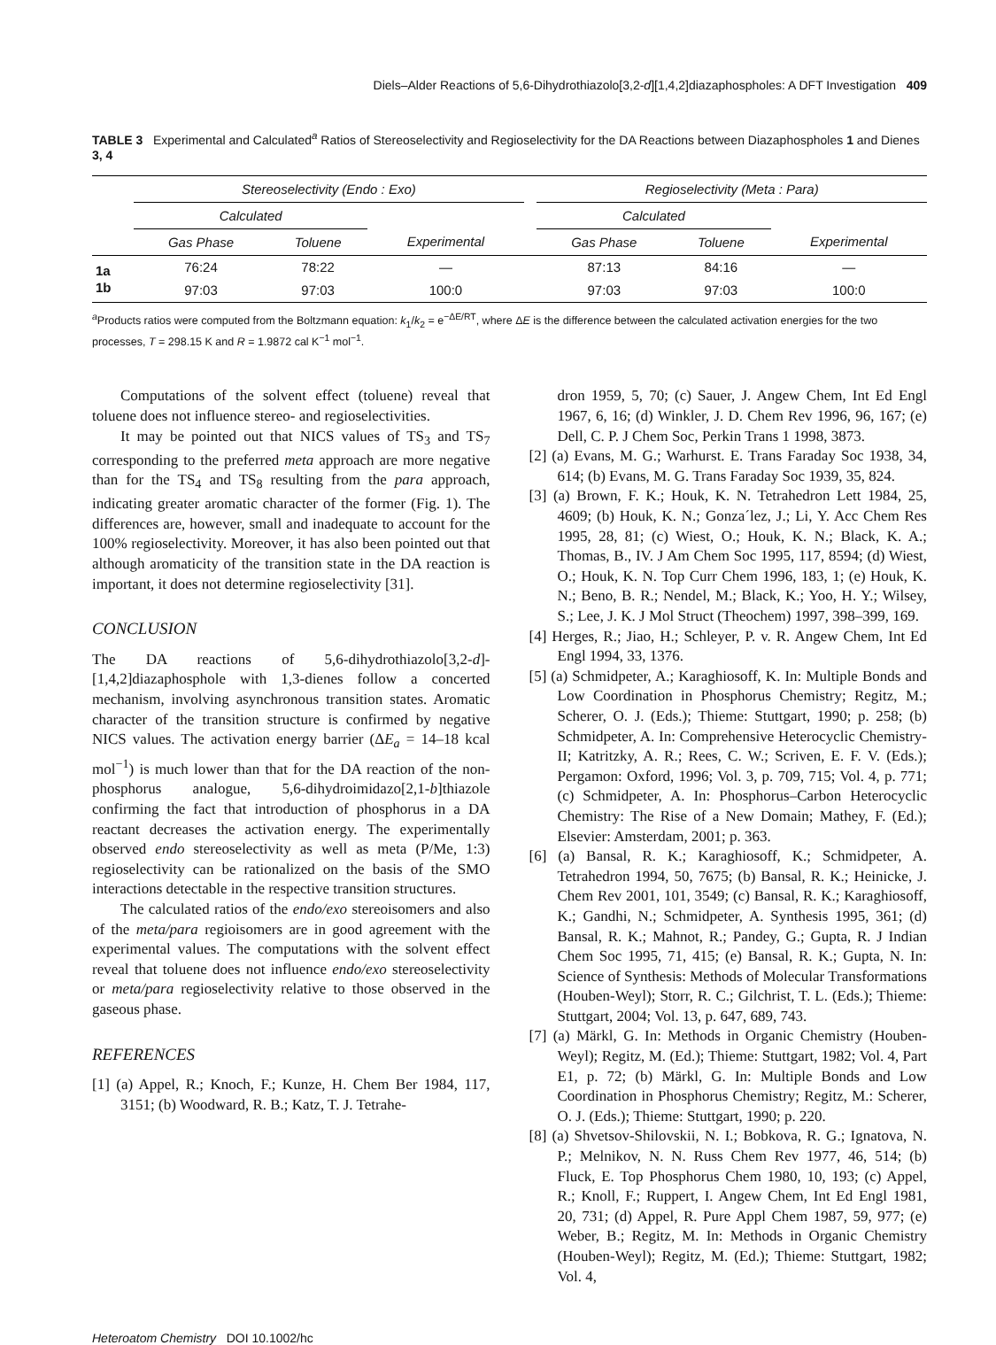Diels–Alder Reactions of 5,6-Dihydrothiazolo[3,2-d][1,4,2]diazaphospholes: A DFT Investigation 409
TABLE 3 Experimental and Calculated<sup>a</sup> Ratios of Stereoselectivity and Regioselectivity for the DA Reactions between Diazaphospholes 1 and Dienes 3, 4
| | Stereoselectivity (Endo : Exo) | | | | Regioselectivity (Meta : Para) | | |
| --- | --- | --- | --- | --- | --- | --- | --- |
| | Calculated | | | | Calculated | | |
| | Gas Phase | Toluene | Experimental | | Gas Phase | Toluene | Experimental |
| 1a | 76:24 | 78:22 | — | | 87:13 | 84:16 | — |
| 1b | 97:03 | 97:03 | 100:0 | | 97:03 | 97:03 | 100:0 |
<sup>a</sup> Products ratios were computed from the Boltzmann equation: k<sub>1</sub>/k<sub>2</sub> = e<sup>−ΔE/RT</sup>, where ΔE is the difference between the calculated activation energies for the two processes, T = 298.15 K and R = 1.9872 cal K<sup>−1</sup> mol<sup>−1</sup>.
Computations of the solvent effect (toluene) reveal that toluene does not influence stereo- and regioselectivities.
It may be pointed out that NICS values of TS<sub>3</sub> and TS<sub>7</sub> corresponding to the preferred meta approach are more negative than for the TS<sub>4</sub> and TS<sub>8</sub> resulting from the para approach, indicating greater aromatic character of the former (Fig. 1). The differences are, however, small and inadequate to account for the 100% regioselectivity. Moreover, it has also been pointed out that although aromaticity of the transition state in the DA reaction is important, it does not determine regioselectivity [31].
CONCLUSION
The DA reactions of 5,6-dihydrothiazolo[3,2-d]-[1,4,2]diazaphosphole with 1,3-dienes follow a concerted mechanism, involving asynchronous transition states. Aromatic character of the transition structure is confirmed by negative NICS values. The activation energy barrier (ΔE<sub>a</sub> = 14–18 kcal mol<sup>−1</sup>) is much lower than that for the DA reaction of the non-phosphorus analogue, 5,6-dihydroimidazo[2,1-b]thiazole confirming the fact that introduction of phosphorus in a DA reactant decreases the activation energy. The experimentally observed endo stereoselectivity as well as meta (P/Me, 1:3) regioselectivity can be rationalized on the basis of the SMO interactions detectable in the respective transition structures.
The calculated ratios of the endo/exo stereoisomers and also of the meta/para regioisomers are in good agreement with the experimental values. The computations with the solvent effect reveal that toluene does not influence endo/exo stereoselectivity or meta/para regioselectivity relative to those observed in the gaseous phase.
REFERENCES
[1] (a) Appel, R.; Knoch, F.; Kunze, H. Chem Ber 1984, 117, 3151; (b) Woodward, R. B.; Katz, T. J. Tetrahe-
dron 1959, 5, 70; (c) Sauer, J. Angew Chem, Int Ed Engl 1967, 6, 16; (d) Winkler, J. D. Chem Rev 1996, 96, 167; (e) Dell, C. P. J Chem Soc, Perkin Trans 1 1998, 3873.
[2] (a) Evans, M. G.; Warhurst. E. Trans Faraday Soc 1938, 34, 614; (b) Evans, M. G. Trans Faraday Soc 1939, 35, 824.
[3] (a) Brown, F. K.; Houk, K. N. Tetrahedron Lett 1984, 25, 4609; (b) Houk, K. N.; Gonza´lez, J.; Li, Y. Acc Chem Res 1995, 28, 81; (c) Wiest, O.; Houk, K. N.; Black, K. A.; Thomas, B., IV. J Am Chem Soc 1995, 117, 8594; (d) Wiest, O.; Houk, K. N. Top Curr Chem 1996, 183, 1; (e) Houk, K. N.; Beno, B. R.; Nendel, M.; Black, K.; Yoo, H. Y.; Wilsey, S.; Lee, J. K. J Mol Struct (Theochem) 1997, 398–399, 169.
[4] Herges, R.; Jiao, H.; Schleyer, P. v. R. Angew Chem, Int Ed Engl 1994, 33, 1376.
[5] (a) Schmidpeter, A.; Karaghiosoff, K. In: Multiple Bonds and Low Coordination in Phosphorus Chemistry; Regitz, M.; Scherer, O. J. (Eds.); Thieme: Stuttgart, 1990; p. 258; (b) Schmidpeter, A. In: Comprehensive Heterocyclic Chemistry-II; Katritzky, A. R.; Rees, C. W.; Scriven, E. F. V. (Eds.); Pergamon: Oxford, 1996; Vol. 3, p. 709, 715; Vol. 4, p. 771; (c) Schmidpeter, A. In: Phosphorus–Carbon Heterocyclic Chemistry: The Rise of a New Domain; Mathey, F. (Ed.); Elsevier: Amsterdam, 2001; p. 363.
[6] (a) Bansal, R. K.; Karaghiosoff, K.; Schmidpeter, A. Tetrahedron 1994, 50, 7675; (b) Bansal, R. K.; Heinicke, J. Chem Rev 2001, 101, 3549; (c) Bansal, R. K.; Karaghiosoff, K.; Gandhi, N.; Schmidpeter, A. Synthesis 1995, 361; (d) Bansal, R. K.; Mahnot, R.; Pandey, G.; Gupta, R. J Indian Chem Soc 1995, 71, 415; (e) Bansal, R. K.; Gupta, N. In: Science of Synthesis: Methods of Molecular Transformations (Houben-Weyl); Storr, R. C.; Gilchrist, T. L. (Eds.); Thieme: Stuttgart, 2004; Vol. 13, p. 647, 689, 743.
[7] (a) Märkl, G. In: Methods in Organic Chemistry (Houben-Weyl); Regitz, M. (Ed.); Thieme: Stuttgart, 1982; Vol. 4, Part E1, p. 72; (b) Märkl, G. In: Multiple Bonds and Low Coordination in Phosphorus Chemistry; Regitz, M.: Scherer, O. J. (Eds.); Thieme: Stuttgart, 1990; p. 220.
[8] (a) Shvetsov-Shilovskii, N. I.; Bobkova, R. G.; Ignatova, N. P.; Melnikov, N. N. Russ Chem Rev 1977, 46, 514; (b) Fluck, E. Top Phosphorus Chem 1980, 10, 193; (c) Appel, R.; Knoll, F.; Ruppert, I. Angew Chem, Int Ed Engl 1981, 20, 731; (d) Appel, R. Pure Appl Chem 1987, 59, 977; (e) Weber, B.; Regitz, M. In: Methods in Organic Chemistry (Houben-Weyl); Regitz, M. (Ed.); Thieme: Stuttgart, 1982; Vol. 4,
Heteroatom Chemistry DOI 10.1002/hc